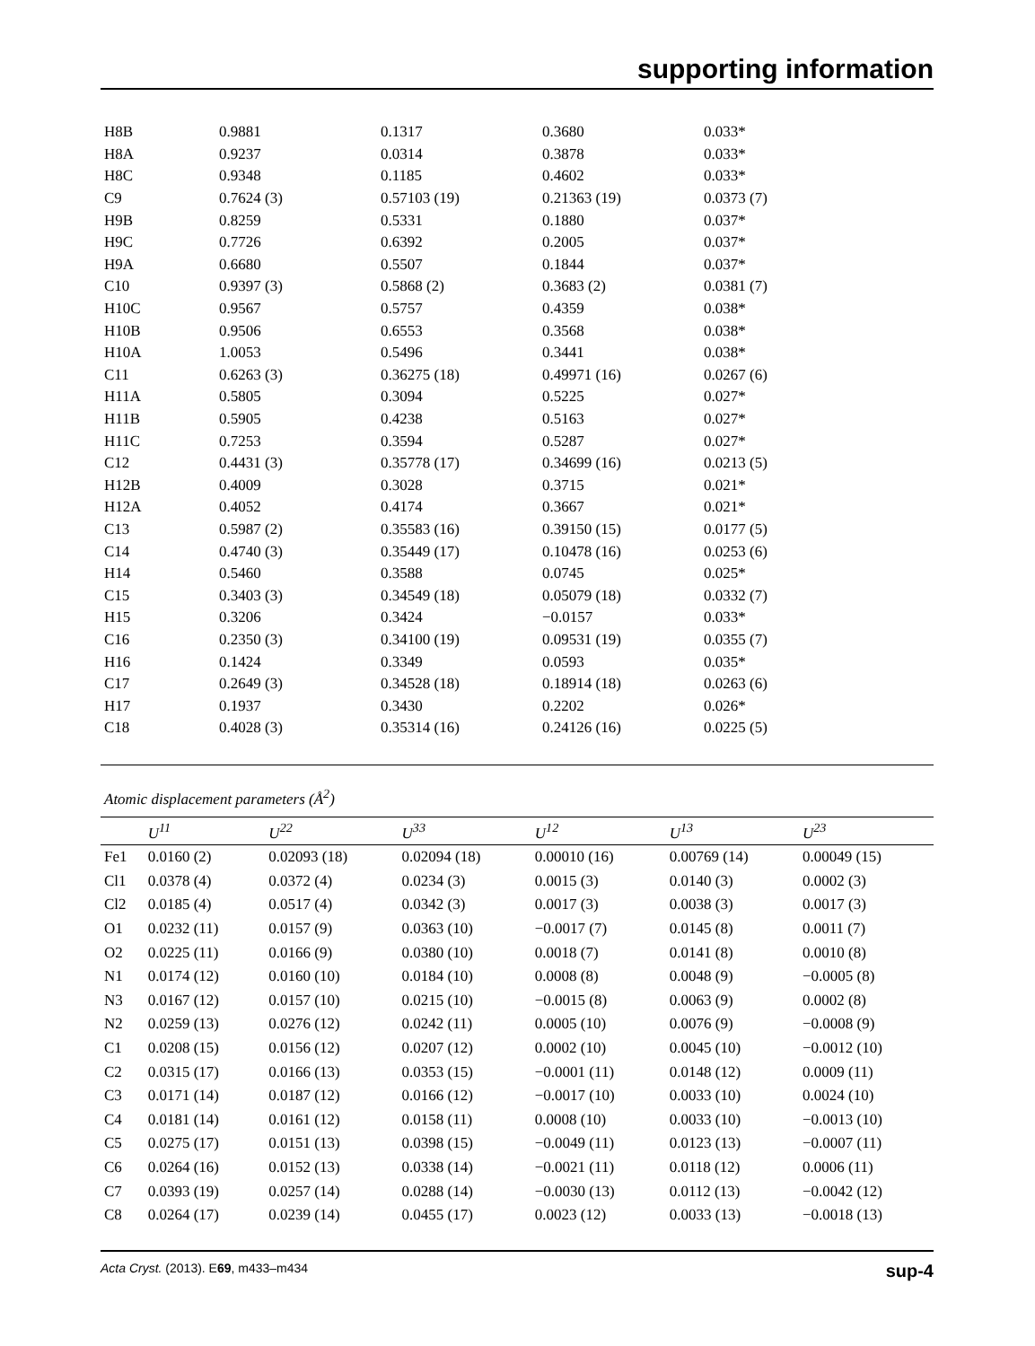supporting information
| H8B | 0.9881 | 0.1317 | 0.3680 | 0.033* |
| H8A | 0.9237 | 0.0314 | 0.3878 | 0.033* |
| H8C | 0.9348 | 0.1185 | 0.4602 | 0.033* |
| C9 | 0.7624 (3) | 0.57103 (19) | 0.21363 (19) | 0.0373 (7) |
| H9B | 0.8259 | 0.5331 | 0.1880 | 0.037* |
| H9C | 0.7726 | 0.6392 | 0.2005 | 0.037* |
| H9A | 0.6680 | 0.5507 | 0.1844 | 0.037* |
| C10 | 0.9397 (3) | 0.5868 (2) | 0.3683 (2) | 0.0381 (7) |
| H10C | 0.9567 | 0.5757 | 0.4359 | 0.038* |
| H10B | 0.9506 | 0.6553 | 0.3568 | 0.038* |
| H10A | 1.0053 | 0.5496 | 0.3441 | 0.038* |
| C11 | 0.6263 (3) | 0.36275 (18) | 0.49971 (16) | 0.0267 (6) |
| H11A | 0.5805 | 0.3094 | 0.5225 | 0.027* |
| H11B | 0.5905 | 0.4238 | 0.5163 | 0.027* |
| H11C | 0.7253 | 0.3594 | 0.5287 | 0.027* |
| C12 | 0.4431 (3) | 0.35778 (17) | 0.34699 (16) | 0.0213 (5) |
| H12B | 0.4009 | 0.3028 | 0.3715 | 0.021* |
| H12A | 0.4052 | 0.4174 | 0.3667 | 0.021* |
| C13 | 0.5987 (2) | 0.35583 (16) | 0.39150 (15) | 0.0177 (5) |
| C14 | 0.4740 (3) | 0.35449 (17) | 0.10478 (16) | 0.0253 (6) |
| H14 | 0.5460 | 0.3588 | 0.0745 | 0.025* |
| C15 | 0.3403 (3) | 0.34549 (18) | 0.05079 (18) | 0.0332 (7) |
| H15 | 0.3206 | 0.3424 | −0.0157 | 0.033* |
| C16 | 0.2350 (3) | 0.34100 (19) | 0.09531 (19) | 0.0355 (7) |
| H16 | 0.1424 | 0.3349 | 0.0593 | 0.035* |
| C17 | 0.2649 (3) | 0.34528 (18) | 0.18914 (18) | 0.0263 (6) |
| H17 | 0.1937 | 0.3430 | 0.2202 | 0.026* |
| C18 | 0.4028 (3) | 0.35314 (16) | 0.24126 (16) | 0.0225 (5) |
Atomic displacement parameters (Å<sup>2</sup>)
| | U<sup>11</sup> | U<sup>22</sup> | U<sup>33</sup> | U<sup>12</sup> | U<sup>13</sup> | U<sup>23</sup> |
| --- | --- | --- | --- | --- | --- | --- |
| Fe1 | 0.0160 (2) | 0.02093 (18) | 0.02094 (18) | 0.00010 (16) | 0.00769 (14) | 0.00049 (15) |
| Cl1 | 0.0378 (4) | 0.0372 (4) | 0.0234 (3) | 0.0015 (3) | 0.0140 (3) | 0.0002 (3) |
| Cl2 | 0.0185 (4) | 0.0517 (4) | 0.0342 (3) | 0.0017 (3) | 0.0038 (3) | 0.0017 (3) |
| O1 | 0.0232 (11) | 0.0157 (9) | 0.0363 (10) | −0.0017 (7) | 0.0145 (8) | 0.0011 (7) |
| O2 | 0.0225 (11) | 0.0166 (9) | 0.0380 (10) | 0.0018 (7) | 0.0141 (8) | 0.0010 (8) |
| N1 | 0.0174 (12) | 0.0160 (10) | 0.0184 (10) | 0.0008 (8) | 0.0048 (9) | −0.0005 (8) |
| N3 | 0.0167 (12) | 0.0157 (10) | 0.0215 (10) | −0.0015 (8) | 0.0063 (9) | 0.0002 (8) |
| N2 | 0.0259 (13) | 0.0276 (12) | 0.0242 (11) | 0.0005 (10) | 0.0076 (9) | −0.0008 (9) |
| C1 | 0.0208 (15) | 0.0156 (12) | 0.0207 (12) | 0.0002 (10) | 0.0045 (10) | −0.0012 (10) |
| C2 | 0.0315 (17) | 0.0166 (13) | 0.0353 (15) | −0.0001 (11) | 0.0148 (12) | 0.0009 (11) |
| C3 | 0.0171 (14) | 0.0187 (12) | 0.0166 (12) | −0.0017 (10) | 0.0033 (10) | 0.0024 (10) |
| C4 | 0.0181 (14) | 0.0161 (12) | 0.0158 (11) | 0.0008 (10) | 0.0033 (10) | −0.0013 (10) |
| C5 | 0.0275 (17) | 0.0151 (13) | 0.0398 (15) | −0.0049 (11) | 0.0123 (13) | −0.0007 (11) |
| C6 | 0.0264 (16) | 0.0152 (13) | 0.0338 (14) | −0.0021 (11) | 0.0118 (12) | 0.0006 (11) |
| C7 | 0.0393 (19) | 0.0257 (14) | 0.0288 (14) | −0.0030 (13) | 0.0112 (13) | −0.0042 (12) |
| C8 | 0.0264 (17) | 0.0239 (14) | 0.0455 (17) | 0.0023 (12) | 0.0033 (13) | −0.0018 (13) |
sup-4 Acta Cryst. (2013). E69, m433–m434